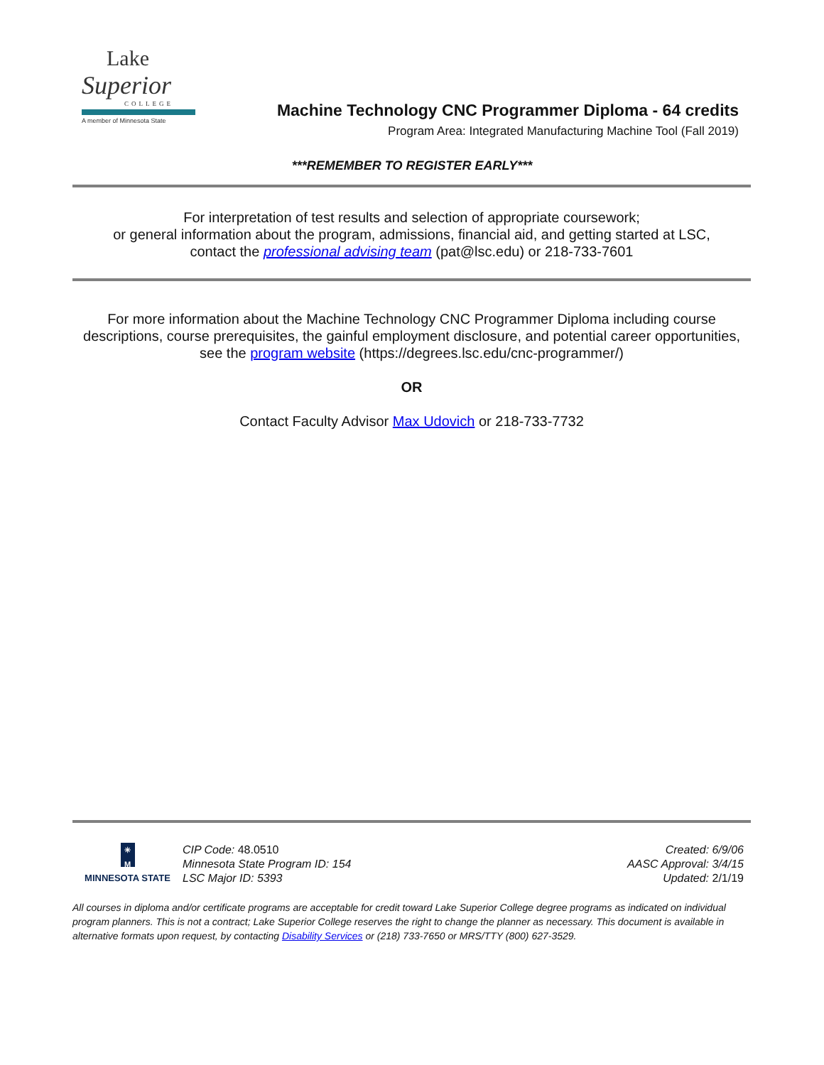Lake
Superior
COLLEGE
A member of Minnesota State
Machine Technology CNC Programmer Diploma - 64 credits
Program Area: Integrated Manufacturing Machine Tool (Fall 2019)
***REMEMBER TO REGISTER EARLY***
For interpretation of test results and selection of appropriate coursework;
or general information about the program, admissions, financial aid, and getting started at LSC,
contact the professional advising team (pat@lsc.edu) or 218-733-7601
For more information about the Machine Technology CNC Programmer Diploma including course descriptions, course prerequisites, the gainful employment disclosure, and potential career opportunities, see the program website (https://degrees.lsc.edu/cnc-programmer/)
OR
Contact Faculty Advisor Max Udovich or 218-733-7732
✳
M
MINNESOTA STATE
CIP Code: 48.0510
Minnesota State Program ID: 154
LSC Major ID: 5393
Created: 6/9/06
AASC Approval: 3/4/15
Updated: 2/1/19
All courses in diploma and/or certificate programs are acceptable for credit toward Lake Superior College degree programs as indicated on individual program planners. This is not a contract; Lake Superior College reserves the right to change the planner as necessary. This document is available in alternative formats upon request, by contacting Disability Services or (218) 733-7650 or MRS/TTY (800) 627-3529.